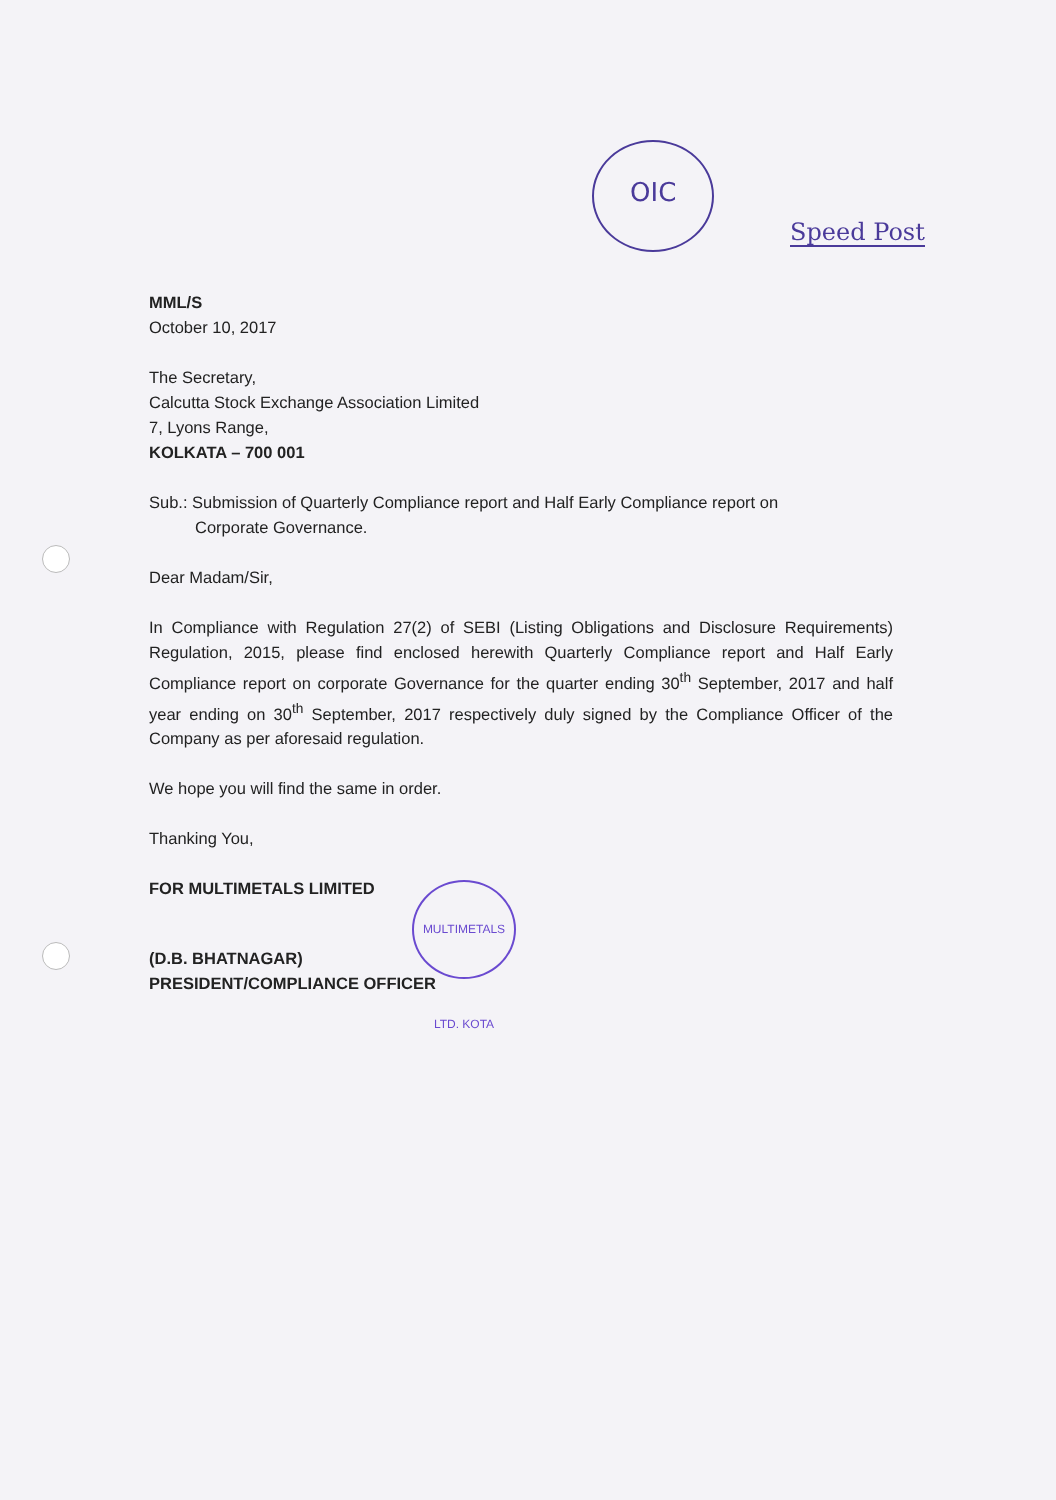OIC
Speed Post
MML/S
October 10, 2017
The Secretary,
Calcutta Stock Exchange Association Limited
7, Lyons Range,
KOLKATA – 700 001
Sub.: Submission of Quarterly Compliance report and Half Early Compliance report on
Corporate Governance.
Dear Madam/Sir,
In Compliance with Regulation 27(2) of SEBI (Listing Obligations and Disclosure Requirements) Regulation, 2015, please find enclosed herewith Quarterly Compliance report and Half Early Compliance report on corporate Governance for the quarter ending 30<sup>th</sup> September, 2017 and half year ending on 30<sup>th</sup> September, 2017 respectively duly signed by the Compliance Officer of the Company as per aforesaid regulation.
We hope you will find the same in order.
Thanking You,
FOR MULTIMETALS LIMITED
(D.B. BHATNAGAR)
PRESIDENT/COMPLIANCE OFFICER
MULTIMETALS LTD. KOTA